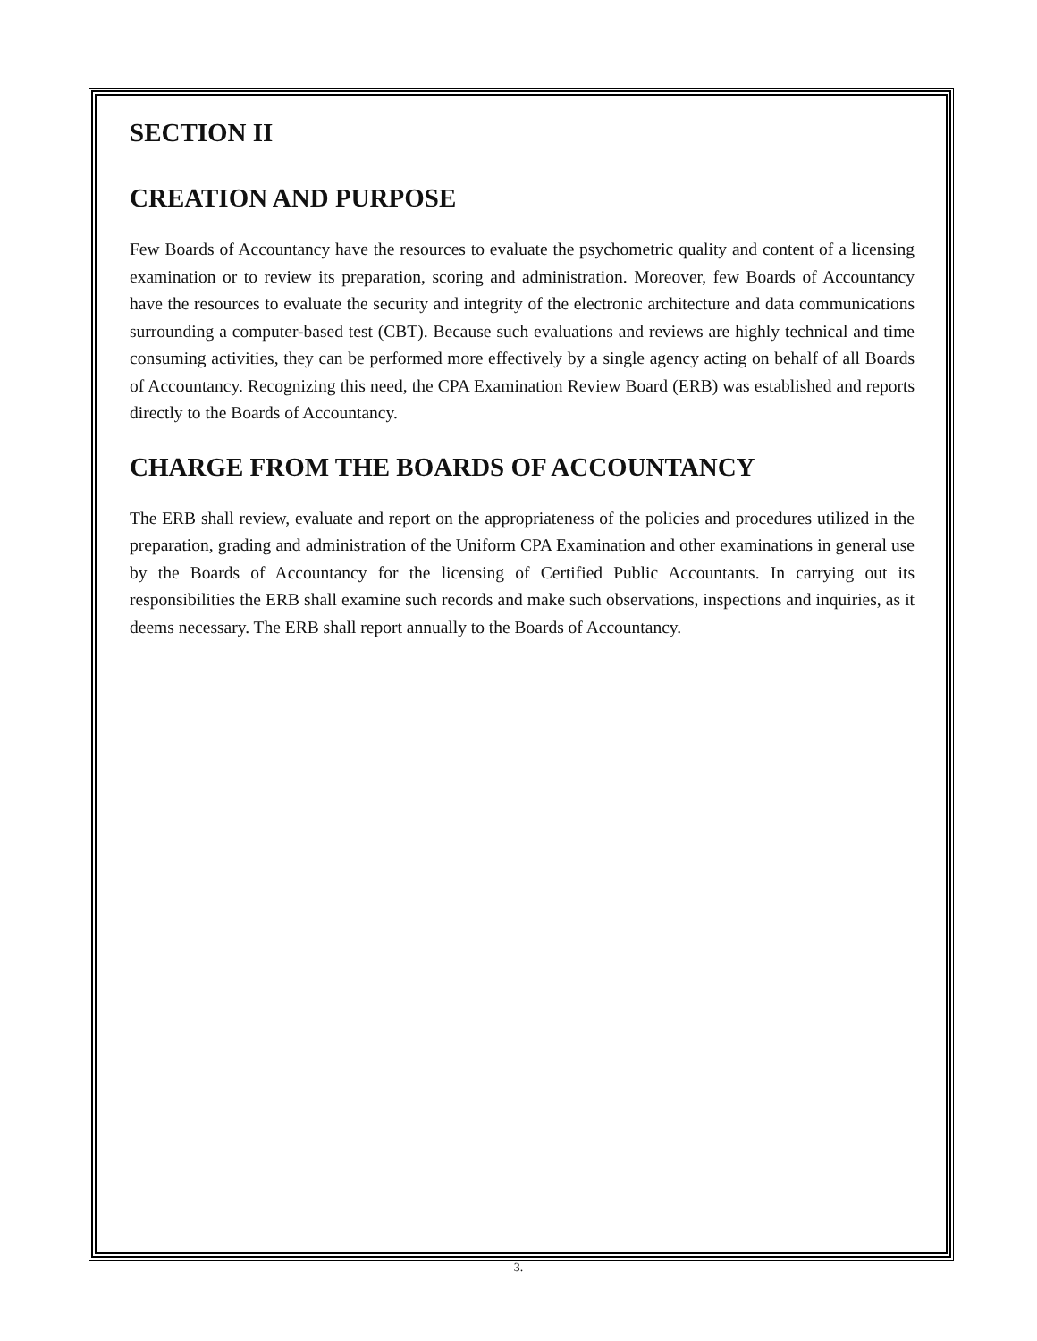SECTION II
CREATION AND PURPOSE
Few Boards of Accountancy have the resources to evaluate the psychometric quality and content of a licensing examination or to review its preparation, scoring and administration. Moreover, few Boards of Accountancy have the resources to evaluate the security and integrity of the electronic architecture and data communications surrounding a computer-based test (CBT). Because such evaluations and reviews are highly technical and time consuming activities, they can be performed more effectively by a single agency acting on behalf of all Boards of Accountancy. Recognizing this need, the CPA Examination Review Board (ERB) was established and reports directly to the Boards of Accountancy.
CHARGE FROM THE BOARDS OF ACCOUNTANCY
The ERB shall review, evaluate and report on the appropriateness of the policies and procedures utilized in the preparation, grading and administration of the Uniform CPA Examination and other examinations in general use by the Boards of Accountancy for the licensing of Certified Public Accountants. In carrying out its responsibilities the ERB shall examine such records and make such observations, inspections and inquiries, as it deems necessary. The ERB shall report annually to the Boards of Accountancy.
3.